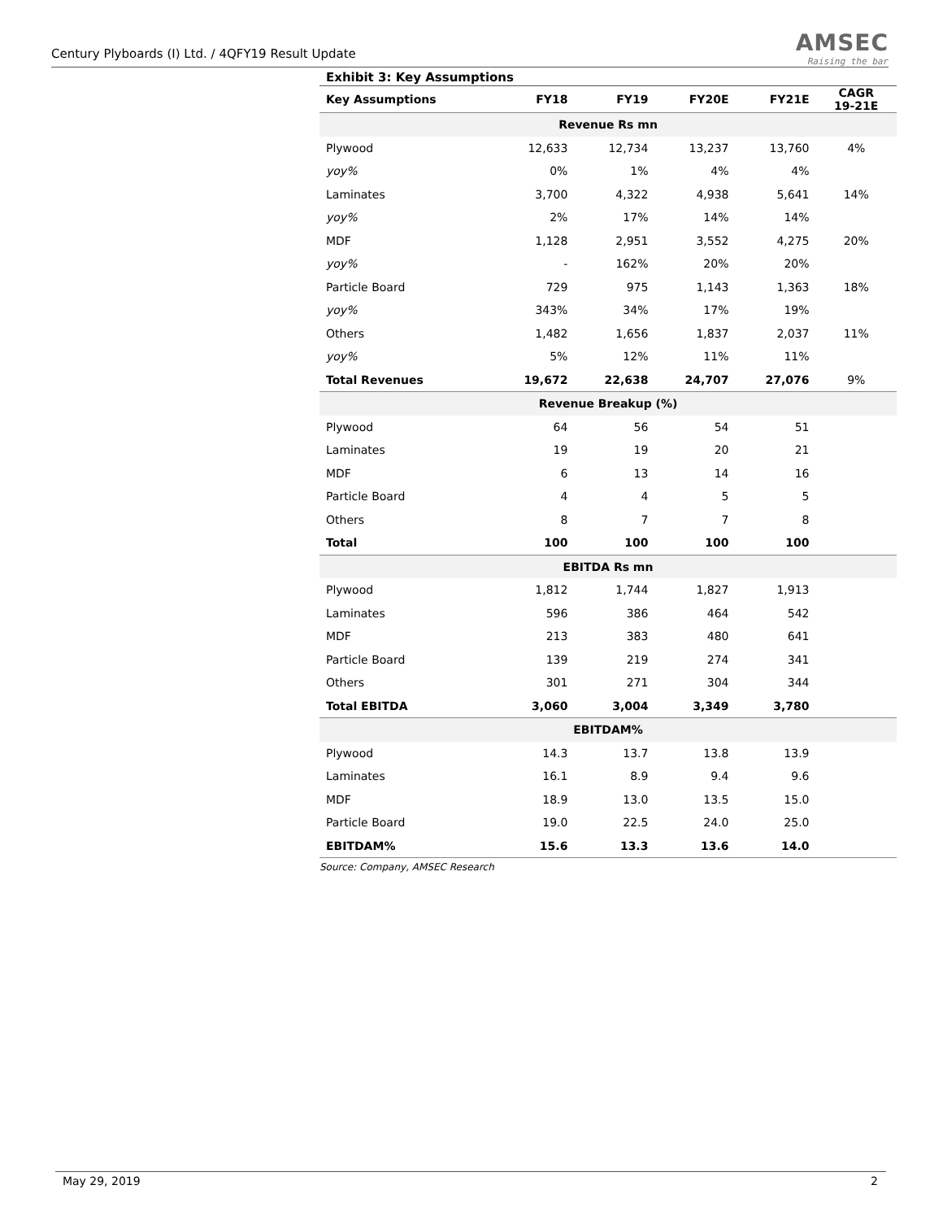Century Plyboards (I) Ltd. / 4QFY19 Result Update
AMSEC
Raising the bar
Exhibit 3: Key Assumptions
| Key Assumptions | FY18 | FY19 | FY20E | FY21E | CAGR 19-21E |
| --- | --- | --- | --- | --- | --- |
| Revenue Rs mn | | | | | |
| Plywood | 12,633 | 12,734 | 13,237 | 13,760 | 4% |
| yoy% | 0% | 1% | 4% | 4% | |
| Laminates | 3,700 | 4,322 | 4,938 | 5,641 | 14% |
| yoy% | 2% | 17% | 14% | 14% | |
| MDF | 1,128 | 2,951 | 3,552 | 4,275 | 20% |
| yoy% | - | 162% | 20% | 20% | |
| Particle Board | 729 | 975 | 1,143 | 1,363 | 18% |
| yoy% | 343% | 34% | 17% | 19% | |
| Others | 1,482 | 1,656 | 1,837 | 2,037 | 11% |
| yoy% | 5% | 12% | 11% | 11% | |
| Total Revenues | 19,672 | 22,638 | 24,707 | 27,076 | 9% |
| Revenue Breakup (%) | | | | | |
| Plywood | 64 | 56 | 54 | 51 | |
| Laminates | 19 | 19 | 20 | 21 | |
| MDF | 6 | 13 | 14 | 16 | |
| Particle Board | 4 | 4 | 5 | 5 | |
| Others | 8 | 7 | 7 | 8 | |
| Total | 100 | 100 | 100 | 100 | |
| EBITDA Rs mn | | | | | |
| Plywood | 1,812 | 1,744 | 1,827 | 1,913 | |
| Laminates | 596 | 386 | 464 | 542 | |
| MDF | 213 | 383 | 480 | 641 | |
| Particle Board | 139 | 219 | 274 | 341 | |
| Others | 301 | 271 | 304 | 344 | |
| Total EBITDA | 3,060 | 3,004 | 3,349 | 3,780 | |
| EBITDAM% | | | | | |
| Plywood | 14.3 | 13.7 | 13.8 | 13.9 | |
| Laminates | 16.1 | 8.9 | 9.4 | 9.6 | |
| MDF | 18.9 | 13.0 | 13.5 | 15.0 | |
| Particle Board | 19.0 | 22.5 | 24.0 | 25.0 | |
| EBITDAM% | 15.6 | 13.3 | 13.6 | 14.0 | |
Source: Company, AMSEC Research
May 29, 2019 2